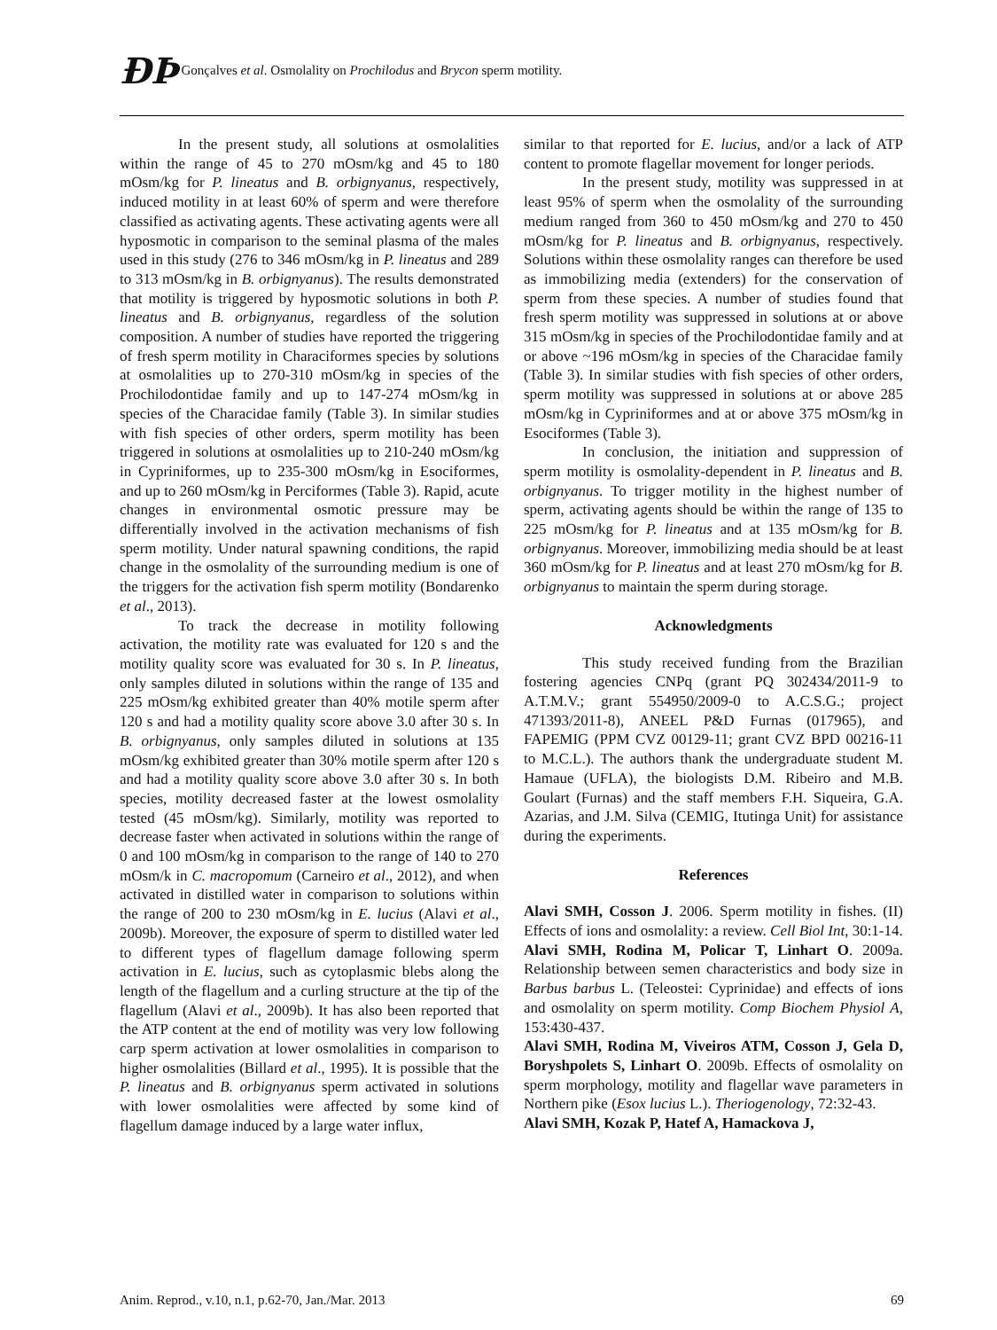ÐÞ Gonçalves et al. Osmolality on Prochilodus and Brycon sperm motility.
In the present study, all solutions at osmolalities within the range of 45 to 270 mOsm/kg and 45 to 180 mOsm/kg for P. lineatus and B. orbignyanus, respectively, induced motility in at least 60% of sperm and were therefore classified as activating agents. These activating agents were all hyposmotic in comparison to the seminal plasma of the males used in this study (276 to 346 mOsm/kg in P. lineatus and 289 to 313 mOsm/kg in B. orbignyanus). The results demonstrated that motility is triggered by hyposmotic solutions in both P. lineatus and B. orbignyanus, regardless of the solution composition. A number of studies have reported the triggering of fresh sperm motility in Characiformes species by solutions at osmolalities up to 270-310 mOsm/kg in species of the Prochilodontidae family and up to 147-274 mOsm/kg in species of the Characidae family (Table 3). In similar studies with fish species of other orders, sperm motility has been triggered in solutions at osmolalities up to 210-240 mOsm/kg in Cypriniformes, up to 235-300 mOsm/kg in Esociformes, and up to 260 mOsm/kg in Perciformes (Table 3). Rapid, acute changes in environmental osmotic pressure may be differentially involved in the activation mechanisms of fish sperm motility. Under natural spawning conditions, the rapid change in the osmolality of the surrounding medium is one of the triggers for the activation fish sperm motility (Bondarenko et al., 2013).
To track the decrease in motility following activation, the motility rate was evaluated for 120 s and the motility quality score was evaluated for 30 s. In P. lineatus, only samples diluted in solutions within the range of 135 and 225 mOsm/kg exhibited greater than 40% motile sperm after 120 s and had a motility quality score above 3.0 after 30 s. In B. orbignyanus, only samples diluted in solutions at 135 mOsm/kg exhibited greater than 30% motile sperm after 120 s and had a motility quality score above 3.0 after 30 s. In both species, motility decreased faster at the lowest osmolality tested (45 mOsm/kg). Similarly, motility was reported to decrease faster when activated in solutions within the range of 0 and 100 mOsm/kg in comparison to the range of 140 to 270 mOsm/k in C. macropomum (Carneiro et al., 2012), and when activated in distilled water in comparison to solutions within the range of 200 to 230 mOsm/kg in E. lucius (Alavi et al., 2009b). Moreover, the exposure of sperm to distilled water led to different types of flagellum damage following sperm activation in E. lucius, such as cytoplasmic blebs along the length of the flagellum and a curling structure at the tip of the flagellum (Alavi et al., 2009b). It has also been reported that the ATP content at the end of motility was very low following carp sperm activation at lower osmolalities in comparison to higher osmolalities (Billard et al., 1995). It is possible that the P. lineatus and B. orbignyanus sperm activated in solutions with lower osmolalities were affected by some kind of flagellum damage induced by a large water influx,
similar to that reported for E. lucius, and/or a lack of ATP content to promote flagellar movement for longer periods.
In the present study, motility was suppressed in at least 95% of sperm when the osmolality of the surrounding medium ranged from 360 to 450 mOsm/kg and 270 to 450 mOsm/kg for P. lineatus and B. orbignyanus, respectively. Solutions within these osmolality ranges can therefore be used as immobilizing media (extenders) for the conservation of sperm from these species. A number of studies found that fresh sperm motility was suppressed in solutions at or above 315 mOsm/kg in species of the Prochilodontidae family and at or above ~196 mOsm/kg in species of the Characidae family (Table 3). In similar studies with fish species of other orders, sperm motility was suppressed in solutions at or above 285 mOsm/kg in Cypriniformes and at or above 375 mOsm/kg in Esociformes (Table 3).
In conclusion, the initiation and suppression of sperm motility is osmolality-dependent in P. lineatus and B. orbignyanus. To trigger motility in the highest number of sperm, activating agents should be within the range of 135 to 225 mOsm/kg for P. lineatus and at 135 mOsm/kg for B. orbignyanus. Moreover, immobilizing media should be at least 360 mOsm/kg for P. lineatus and at least 270 mOsm/kg for B. orbignyanus to maintain the sperm during storage.
Acknowledgments
This study received funding from the Brazilian fostering agencies CNPq (grant PQ 302434/2011-9 to A.T.M.V.; grant 554950/2009-0 to A.C.S.G.; project 471393/2011-8), ANEEL P&D Furnas (017965), and FAPEMIG (PPM CVZ 00129-11; grant CVZ BPD 00216-11 to M.C.L.). The authors thank the undergraduate student M. Hamaue (UFLA), the biologists D.M. Ribeiro and M.B. Goulart (Furnas) and the staff members F.H. Siqueira, G.A. Azarias, and J.M. Silva (CEMIG, Itutinga Unit) for assistance during the experiments.
References
Alavi SMH, Cosson J. 2006. Sperm motility in fishes. (II) Effects of ions and osmolality: a review. Cell Biol Int, 30:1-14.
Alavi SMH, Rodina M, Policar T, Linhart O. 2009a. Relationship between semen characteristics and body size in Barbus barbus L. (Teleostei: Cyprinidae) and effects of ions and osmolality on sperm motility. Comp Biochem Physiol A, 153:430-437.
Alavi SMH, Rodina M, Viveiros ATM, Cosson J, Gela D, Boryshpolets S, Linhart O. 2009b. Effects of osmolality on sperm morphology, motility and flagellar wave parameters in Northern pike (Esox lucius L.). Theriogenology, 72:32-43.
Alavi SMH, Kozak P, Hatef A, Hamackova J,
Anim. Reprod., v.10, n.1, p.62-70, Jan./Mar. 2013 69